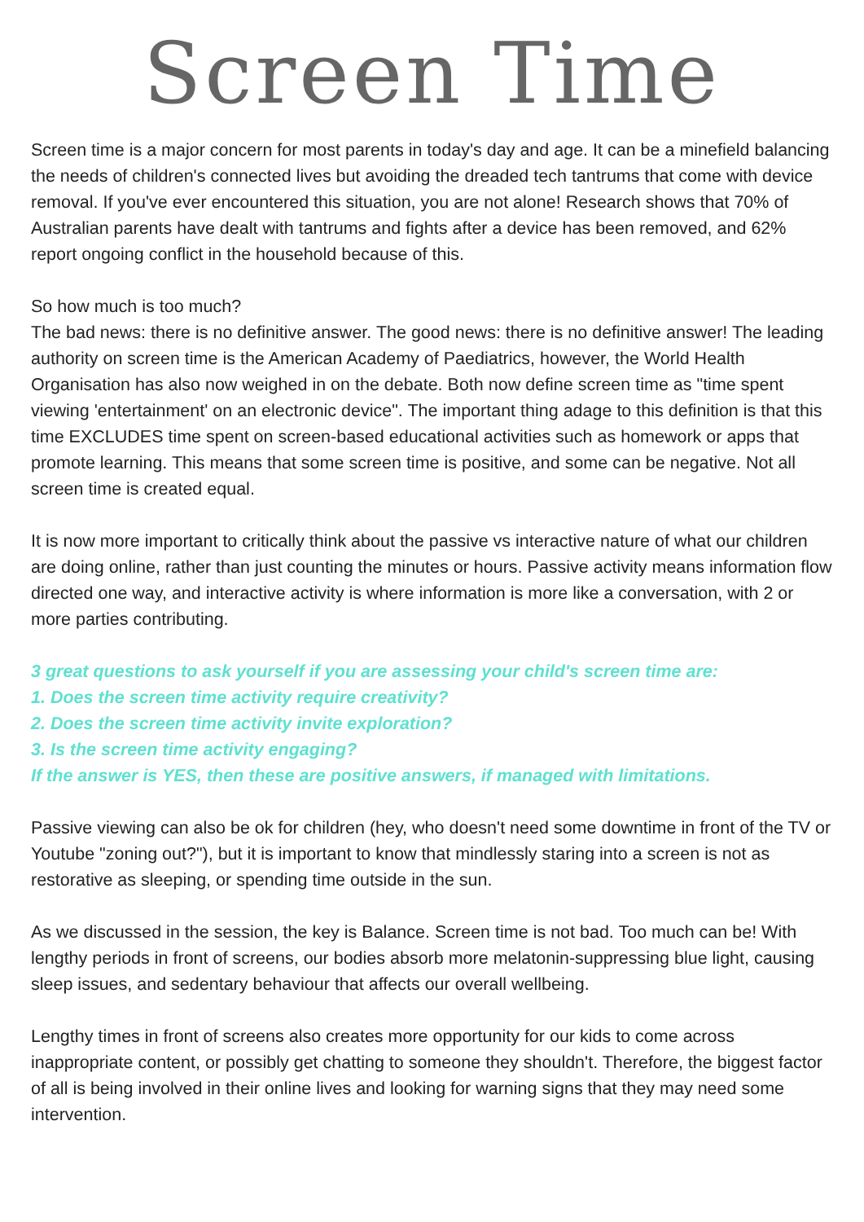Screen Time
Screen time is a major concern for most parents in today's day and age. It can be a minefield balancing the needs of children's connected lives but avoiding the dreaded tech tantrums that come with device removal. If you've ever encountered this situation, you are not alone! Research shows that 70% of Australian parents have dealt with tantrums and fights after a device has been removed, and 62% report ongoing conflict in the household because of this.
So how much is too much?
The bad news: there is no definitive answer. The good news: there is no definitive answer! The leading authority on screen time is the American Academy of Paediatrics, however, the World Health Organisation has also now weighed in on the debate. Both now define screen time as "time spent viewing 'entertainment' on an electronic device". The important thing adage to this definition is that this time EXCLUDES time spent on screen-based educational activities such as homework or apps that promote learning. This means that some screen time is positive, and some can be negative. Not all screen time is created equal.
It is now more important to critically think about the passive vs interactive nature of what our children are doing online, rather than just counting the minutes or hours. Passive activity means information flow directed one way, and interactive activity is where information is more like a conversation, with 2 or more parties contributing.
3 great questions to ask yourself if you are assessing your child's screen time are:
1. Does the screen time activity require creativity?
2. Does the screen time activity invite exploration?
3. Is the screen time activity engaging?
If the answer is YES, then these are positive answers, if managed with limitations.
Passive viewing can also be ok for children (hey, who doesn't need some downtime in front of the TV or Youtube "zoning out?"), but it is important to know that mindlessly staring into a screen is not as restorative as sleeping, or spending time outside in the sun.
As we discussed in the session, the key is Balance. Screen time is not bad. Too much can be! With lengthy periods in front of screens, our bodies absorb more melatonin-suppressing blue light, causing sleep issues, and sedentary behaviour that affects our overall wellbeing.
Lengthy times in front of screens also creates more opportunity for our kids to come across inappropriate content, or possibly get chatting to someone they shouldn't. Therefore, the biggest factor of all is being involved in their online lives and looking for warning signs that they may need some intervention.